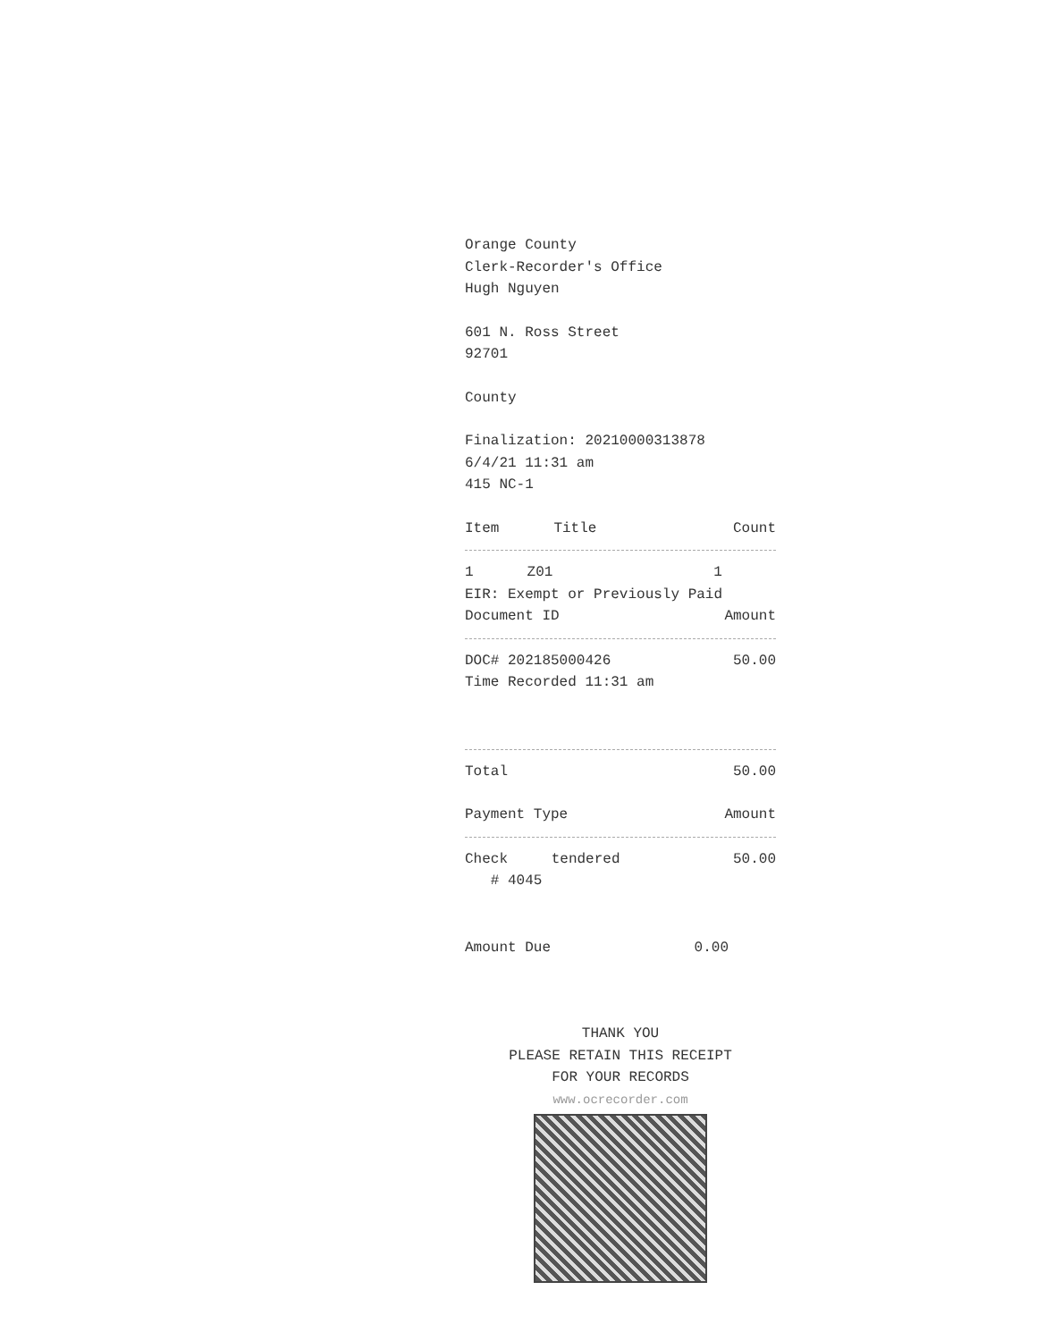Orange County
Clerk-Recorder's Office
Hugh Nguyen
601 N. Ross Street
92701
County
Finalization: 20210000313878
6/4/21 11:31 am
415 NC-1
| Item | Title | Count |
| --- | --- | --- |
| 1 | Z01 | 1 |
EIR: Exempt or Previously Paid
| Document ID | Amount |
| --- | --- |
| DOC# 202185000426 | 50.00 |
Time Recorded 11:31 am
| Total | 50.00 |
| Payment Type | Amount |
| --- | --- |
| Check | tendered | 50.00 |
# 4045
| Amount Due | 0.00 |
THANK YOU
PLEASE RETAIN THIS RECEIPT
FOR YOUR RECORDS
www.ocrecorder.com